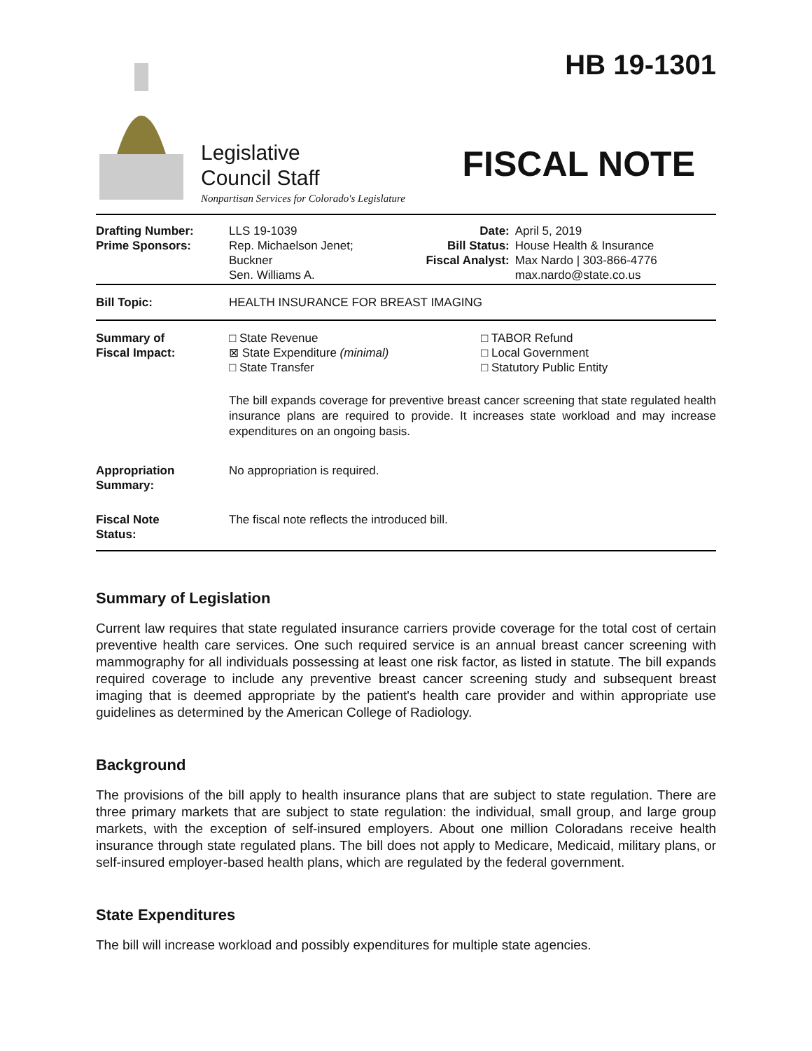Legislative
Council Staff
Nonpartisan Services for Colorado's Legislature
HB 19-1301
FISCAL NOTE
| Drafting Number: Prime Sponsors: | LLS 19-1039 Rep. Michaelson Jenet; Buckner Sen. Williams A. | Date: Bill Status: Fiscal Analyst: | April 5, 2019 House Health & Insurance Max Nardo / 303-866-4776 max.nardo@state.co.us |
| Bill Topic: | HEALTH INSURANCE FOR BREAST IMAGING | | |
| Summary of Fiscal Impact: | □ State Revenue ⊠ State Expenditure (minimal) □ State Transfer □ TABOR Refund □ Local Government □ Statutory Public Entity The bill expands coverage for preventive breast cancer screening that state regulated health insurance plans are required to provide. It increases state workload and may increase expenditures on an ongoing basis. | | |
| Appropriation Summary: | No appropriation is required. | | |
| Fiscal Note Status: | The fiscal note reflects the introduced bill. | | |
Summary of Legislation
Current law requires that state regulated insurance carriers provide coverage for the total cost of certain preventive health care services. One such required service is an annual breast cancer screening with mammography for all individuals possessing at least one risk factor, as listed in statute. The bill expands required coverage to include any preventive breast cancer screening study and subsequent breast imaging that is deemed appropriate by the patient's health care provider and within appropriate use guidelines as determined by the American College of Radiology.
Background
The provisions of the bill apply to health insurance plans that are subject to state regulation. There are three primary markets that are subject to state regulation: the individual, small group, and large group markets, with the exception of self-insured employers. About one million Coloradans receive health insurance through state regulated plans. The bill does not apply to Medicare, Medicaid, military plans, or self-insured employer-based health plans, which are regulated by the federal government.
State Expenditures
The bill will increase workload and possibly expenditures for multiple state agencies.